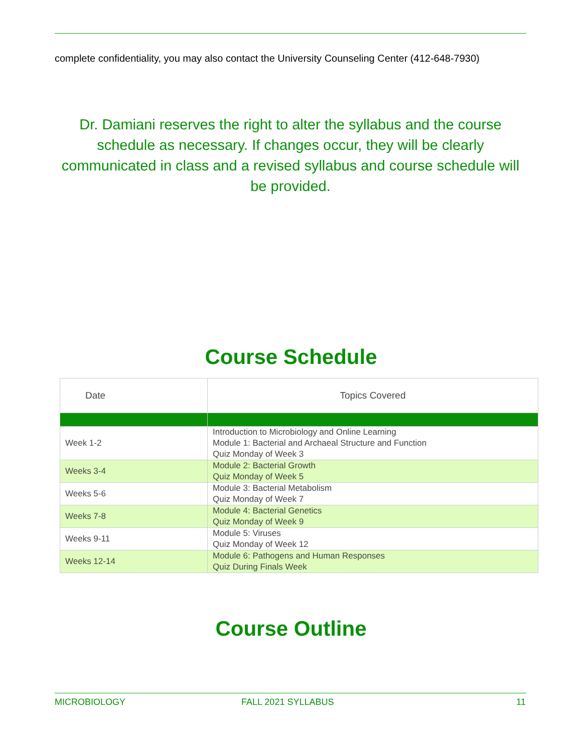complete confidentiality, you may also contact the University Counseling Center (412-648-7930)
Dr. Damiani reserves the right to alter the syllabus and the course schedule as necessary. If changes occur, they will be clearly communicated in class and a revised syllabus and course schedule will be provided.
Course Schedule
| Date | Topics Covered |
| --- | --- |
| Week 1-2 | Introduction to Microbiology and Online Learning Module 1: Bacterial and Archaeal Structure and Function Quiz Monday of Week 3 |
| Weeks 3-4 | Module 2: Bacterial Growth Quiz Monday of Week 5 |
| Weeks 5-6 | Module 3: Bacterial Metabolism Quiz Monday of Week 7 |
| Weeks 7-8 | Module 4: Bacterial Genetics Quiz Monday of Week 9 |
| Weeks 9-11 | Module 5: Viruses Quiz Monday of Week 12 |
| Weeks 12-14 | Module 6: Pathogens and Human Responses Quiz During Finals Week |
Course Outline
MICROBIOLOGY FALL 2021 SYLLABUS 11